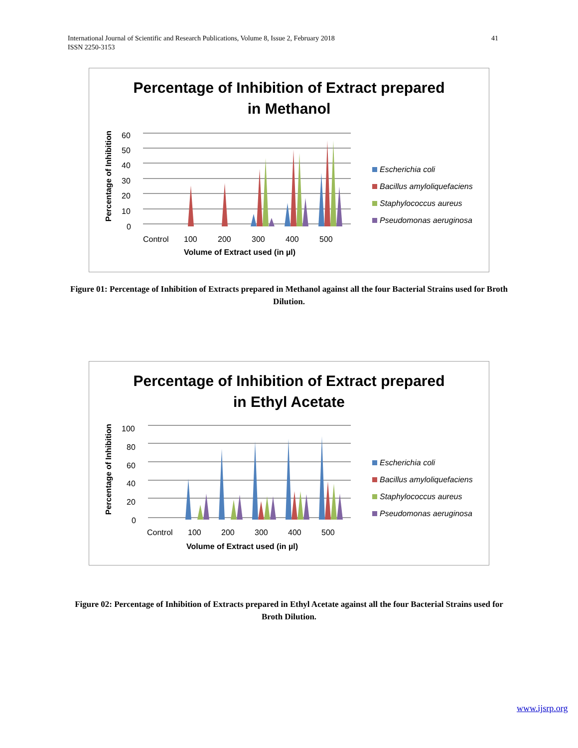International Journal of Scientific and Research Publications, Volume 8, Issue 2, February 2018
ISSN 2250-3153
41
Percentage of Inhibition of Extract prepared
in Methanol
Percentage of Inhibition
60
50
40
30
20
10
0
Control
100
200
300
400
500
Volume of Extract used (in µl)
Escherichia coli
Bacillus amyloliquefaciens
Staphylococcus aureus
Pseudomonas aeruginosa
Figure 01: Percentage of Inhibition of Extracts prepared in Methanol against all the four Bacterial Strains used for Broth Dilution.
Percentage of Inhibition of Extract prepared
in Ethyl Acetate
Percentage of Inhibition
100
80
60
40
20
0
Control
100
200
300
400
500
Volume of Extract used (in µl)
Escherichia coli
Bacillus amyloliquefaciens
Staphylococcus aureus
Pseudomonas aeruginosa
Figure 02: Percentage of Inhibition of Extracts prepared in Ethyl Acetate against all the four Bacterial Strains used for Broth Dilution.
www.ijsrp.org